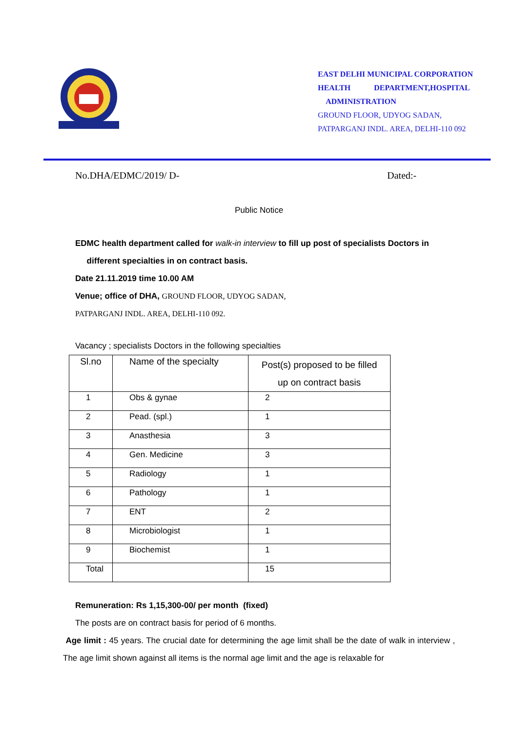EAST DELHI MUNICIPAL CORPORATION
HEALTH DEPARTMENT,HOSPITAL
ADMINISTRATION
GROUND FLOOR, UDYOG SADAN,
PATPARGANJ INDL. AREA, DELHI-110 092
No.DHA/EDMC/2019/ D- Dated:-
Public Notice
EDMC health department called for walk-in interview to fill up post of specialists Doctors in
different specialties in on contract basis.
Date 21.11.2019 time 10.00 AM
Venue; office of DHA, GROUND FLOOR, UDYOG SADAN,
PATPARGANJ INDL. AREA, DELHI-110 092.
Vacancy ; specialists Doctors in the following specialties
| Sl.no | Name of the specialty | Post(s) proposed to be filled up on contract basis |
| --- | --- | --- |
| 1 | Obs & gynae | 2 |
| 2 | Pead. (spl.) | 1 |
| 3 | Anasthesia | 3 |
| 4 | Gen. Medicine | 3 |
| 5 | Radiology | 1 |
| 6 | Pathology | 1 |
| 7 | ENT | 2 |
| 8 | Microbiologist | 1 |
| 9 | Biochemist | 1 |
| Total | | 15 |
Remuneration: Rs 1,15,300-00/ per month (fixed)
The posts are on contract basis for period of 6 months.
Age limit : 45 years. The crucial date for determining the age limit shall be the date of walk in interview , The age limit shown against all items is the normal age limit and the age is relaxable for